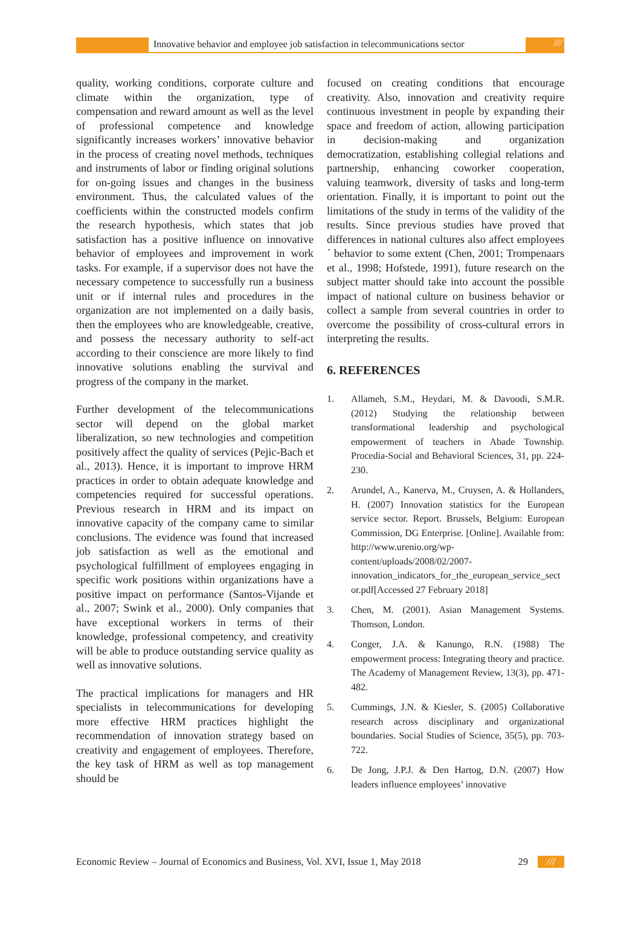Innovative behavior and employee job satisfaction in telecommunications sector
///
quality, working conditions, corporate culture and climate within the organization, type of compensation and reward amount as well as the level of professional competence and knowledge significantly increases workers’ innovative behavior in the process of creating novel methods, techniques and instruments of labor or finding original solutions for on-going issues and changes in the business environment. Thus, the calculated values of the coefficients within the constructed models confirm the research hypothesis, which states that job satisfaction has a positive influence on innovative behavior of employees and improvement in work tasks. For example, if a supervisor does not have the necessary competence to successfully run a business unit or if internal rules and procedures in the organization are not implemented on a daily basis, then the employees who are knowledgeable, creative, and possess the necessary authority to self-act according to their conscience are more likely to find innovative solutions enabling the survival and progress of the company in the market.
Further development of the telecommunications sector will depend on the global market liberalization, so new technologies and competition positively affect the quality of services (Pejic-Bach et al., 2013). Hence, it is important to improve HRM practices in order to obtain adequate knowledge and competencies required for successful operations. Previous research in HRM and its impact on innovative capacity of the company came to similar conclusions. The evidence was found that increased job satisfaction as well as the emotional and psychological fulfillment of employees engaging in specific work positions within organizations have a positive impact on performance (Santos-Vijande et al., 2007; Swink et al., 2000). Only companies that have exceptional workers in terms of their knowledge, professional competency, and creativity will be able to produce outstanding service quality as well as innovative solutions.
The practical implications for managers and HR specialists in telecommunications for developing more effective HRM practices highlight the recommendation of innovation strategy based on creativity and engagement of employees. Therefore, the key task of HRM as well as top management should be
focused on creating conditions that encourage creativity. Also, innovation and creativity require continuous investment in people by expanding their space and freedom of action, allowing participation in decision-making and organization democratization, establishing collegial relations and partnership, enhancing coworker cooperation, valuing teamwork, diversity of tasks and long-term orientation. Finally, it is important to point out the limitations of the study in terms of the validity of the results. Since previous studies have proved that differences in national cultures also affect employees´ behavior to some extent (Chen, 2001; Trompenaars et al., 1998; Hofstede, 1991), future research on the subject matter should take into account the possible impact of national culture on business behavior or collect a sample from several countries in order to overcome the possibility of cross-cultural errors in interpreting the results.
6. REFERENCES
1. Allameh, S.M., Heydari, M. & Davoodi, S.M.R. (2012) Studying the relationship between transformational leadership and psychological empowerment of teachers in Abade Township. Procedia-Social and Behavioral Sciences, 31, pp. 224-230.
2. Arundel, A., Kanerva, M., Cruysen, A. & Hollanders, H. (2007) Innovation statistics for the European service sector. Report. Brussels, Belgium: European Commission, DG Enterprise. [Online]. Available from: http://www.urenio.org/wp-content/uploads/2008/02/2007-innovation_indicators_for_the_european_service_sector.pdf[Accessed 27 February 2018]
3. Chen, M. (2001). Asian Management Systems. Thomson, London.
4. Conger, J.A. & Kanungo, R.N. (1988) The empowerment process: Integrating theory and practice. The Academy of Management Review, 13(3), pp. 471-482.
5. Cummings, J.N. & Kiesler, S. (2005) Collaborative research across disciplinary and organizational boundaries. Social Studies of Science, 35(5), pp. 703-722.
6. De Jong, J.P.J. & Den Hartog, D.N. (2007) How leaders influence employees’ innovative
Economic Review – Journal of Economics and Business, Vol. XVI, Issue 1, May 2018 29 ///